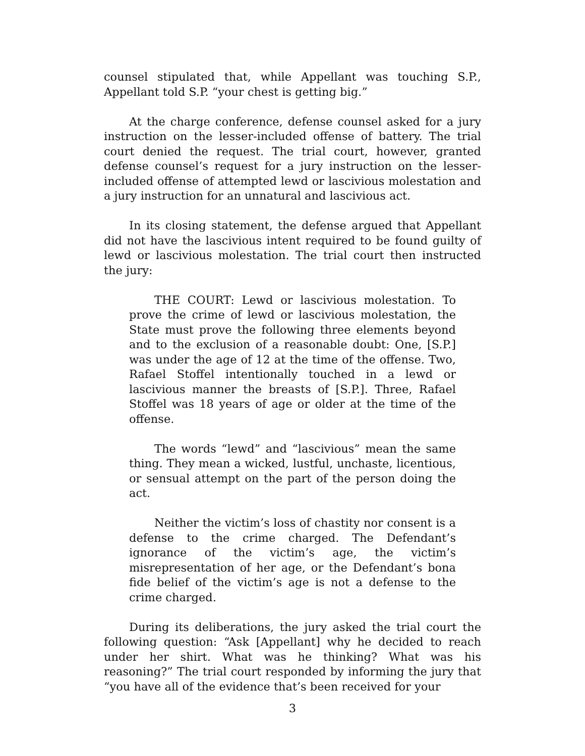counsel stipulated that, while Appellant was touching S.P., Appellant told S.P. “your chest is getting big.”
At the charge conference, defense counsel asked for a jury instruction on the lesser-included offense of battery. The trial court denied the request. The trial court, however, granted defense counsel’s request for a jury instruction on the lesser-included offense of attempted lewd or lascivious molestation and a jury instruction for an unnatural and lascivious act.
In its closing statement, the defense argued that Appellant did not have the lascivious intent required to be found guilty of lewd or lascivious molestation. The trial court then instructed the jury:
THE COURT: Lewd or lascivious molestation. To prove the crime of lewd or lascivious molestation, the State must prove the following three elements beyond and to the exclusion of a reasonable doubt: One, [S.P.] was under the age of 12 at the time of the offense. Two, Rafael Stoffel intentionally touched in a lewd or lascivious manner the breasts of [S.P.]. Three, Rafael Stoffel was 18 years of age or older at the time of the offense.
The words “lewd” and “lascivious” mean the same thing. They mean a wicked, lustful, unchaste, licentious, or sensual attempt on the part of the person doing the act.
Neither the victim’s loss of chastity nor consent is a defense to the crime charged. The Defendant’s ignorance of the victim’s age, the victim’s misrepresentation of her age, or the Defendant’s bona fide belief of the victim’s age is not a defense to the crime charged.
During its deliberations, the jury asked the trial court the following question: “Ask [Appellant] why he decided to reach under her shirt. What was he thinking? What was his reasoning?” The trial court responded by informing the jury that “you have all of the evidence that’s been received for your
3